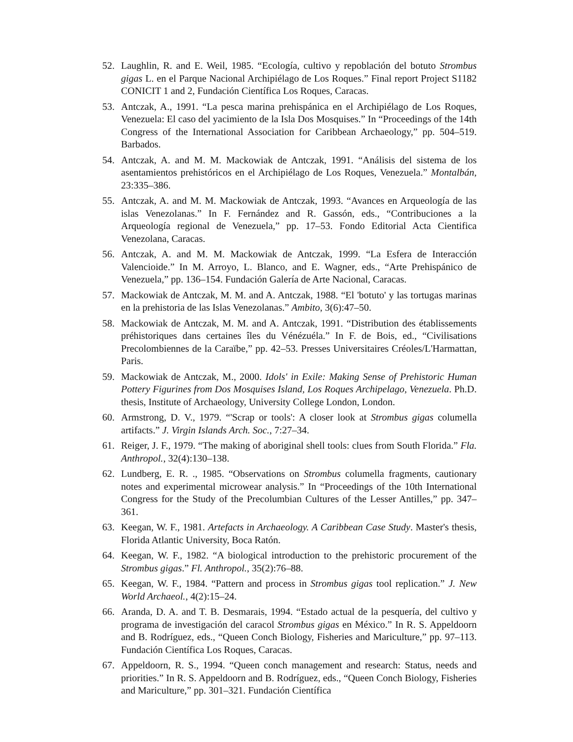52. Laughlin, R. and E. Weil, 1985. “Ecología, cultivo y repoblación del botuto Strombus gigas L. en el Parque Nacional Archipiélago de Los Roques.” Final report Project S1182 CONICIT 1 and 2, Fundación Científica Los Roques, Caracas.
53. Antczak, A., 1991. “La pesca marina prehispánica en el Archipiélago de Los Roques, Venezuela: El caso del yacimiento de la Isla Dos Mosquises.” In “Proceedings of the 14th Congress of the International Association for Caribbean Archaeology,” pp. 504–519. Barbados.
54. Antczak, A. and M. M. Mackowiak de Antczak, 1991. “Análisis del sistema de los asentamientos prehistóricos en el Archipiélago de Los Roques, Venezuela.” Montalbán, 23:335–386.
55. Antczak, A. and M. M. Mackowiak de Antczak, 1993. “Avances en Arqueología de las islas Venezolanas.” In F. Fernández and R. Gassón, eds., “Contribuciones a la Arqueología regional de Venezuela,” pp. 17–53. Fondo Editorial Acta Cientifica Venezolana, Caracas.
56. Antczak, A. and M. M. Mackowiak de Antczak, 1999. “La Esfera de Interacción Valencioide.” In M. Arroyo, L. Blanco, and E. Wagner, eds., “Arte Prehispánico de Venezuela,” pp. 136–154. Fundación Galería de Arte Nacional, Caracas.
57. Mackowiak de Antczak, M. M. and A. Antczak, 1988. “El 'botuto' y las tortugas marinas en la prehistoria de las Islas Venezolanas.” Ambito, 3(6):47–50.
58. Mackowiak de Antczak, M. M. and A. Antczak, 1991. “Distribution des établissements préhistoriques dans certaines îles du Vénézuéla.” In F. de Bois, ed., “Civilisations Precolombiennes de la Caraïbe,” pp. 42–53. Presses Universitaires Créoles/L'Harmattan, Paris.
59. Mackowiak de Antczak, M., 2000. Idols' in Exile: Making Sense of Prehistoric Human Pottery Figurines from Dos Mosquises Island, Los Roques Archipelago, Venezuela. Ph.D. thesis, Institute of Archaeology, University College London, London.
60. Armstrong, D. V., 1979. “'Scrap or tools': A closer look at Strombus gigas columella artifacts.” J. Virgin Islands Arch. Soc., 7:27–34.
61. Reiger, J. F., 1979. “The making of aboriginal shell tools: clues from South Florida.” Fla. Anthropol., 32(4):130–138.
62. Lundberg, E. R. ., 1985. “Observations on Strombus columella fragments, cautionary notes and experimental microwear analysis.” In “Proceedings of the 10th International Congress for the Study of the Precolumbian Cultures of the Lesser Antilles,” pp. 347–361.
63. Keegan, W. F., 1981. Artefacts in Archaeology. A Caribbean Case Study. Master's thesis, Florida Atlantic University, Boca Ratón.
64. Keegan, W. F., 1982. “A biological introduction to the prehistoric procurement of the Strombus gigas.” Fl. Anthropol., 35(2):76–88.
65. Keegan, W. F., 1984. “Pattern and process in Strombus gigas tool replication.” J. New World Archaeol., 4(2):15–24.
66. Aranda, D. A. and T. B. Desmarais, 1994. “Estado actual de la pesquería, del cultivo y programa de investigación del caracol Strombus gigas en México.” In R. S. Appeldoorn and B. Rodríguez, eds., “Queen Conch Biology, Fisheries and Mariculture,” pp. 97–113. Fundación Científica Los Roques, Caracas.
67. Appeldoorn, R. S., 1994. “Queen conch management and research: Status, needs and priorities.” In R. S. Appeldoorn and B. Rodríguez, eds., “Queen Conch Biology, Fisheries and Mariculture,” pp. 301–321. Fundación Científica